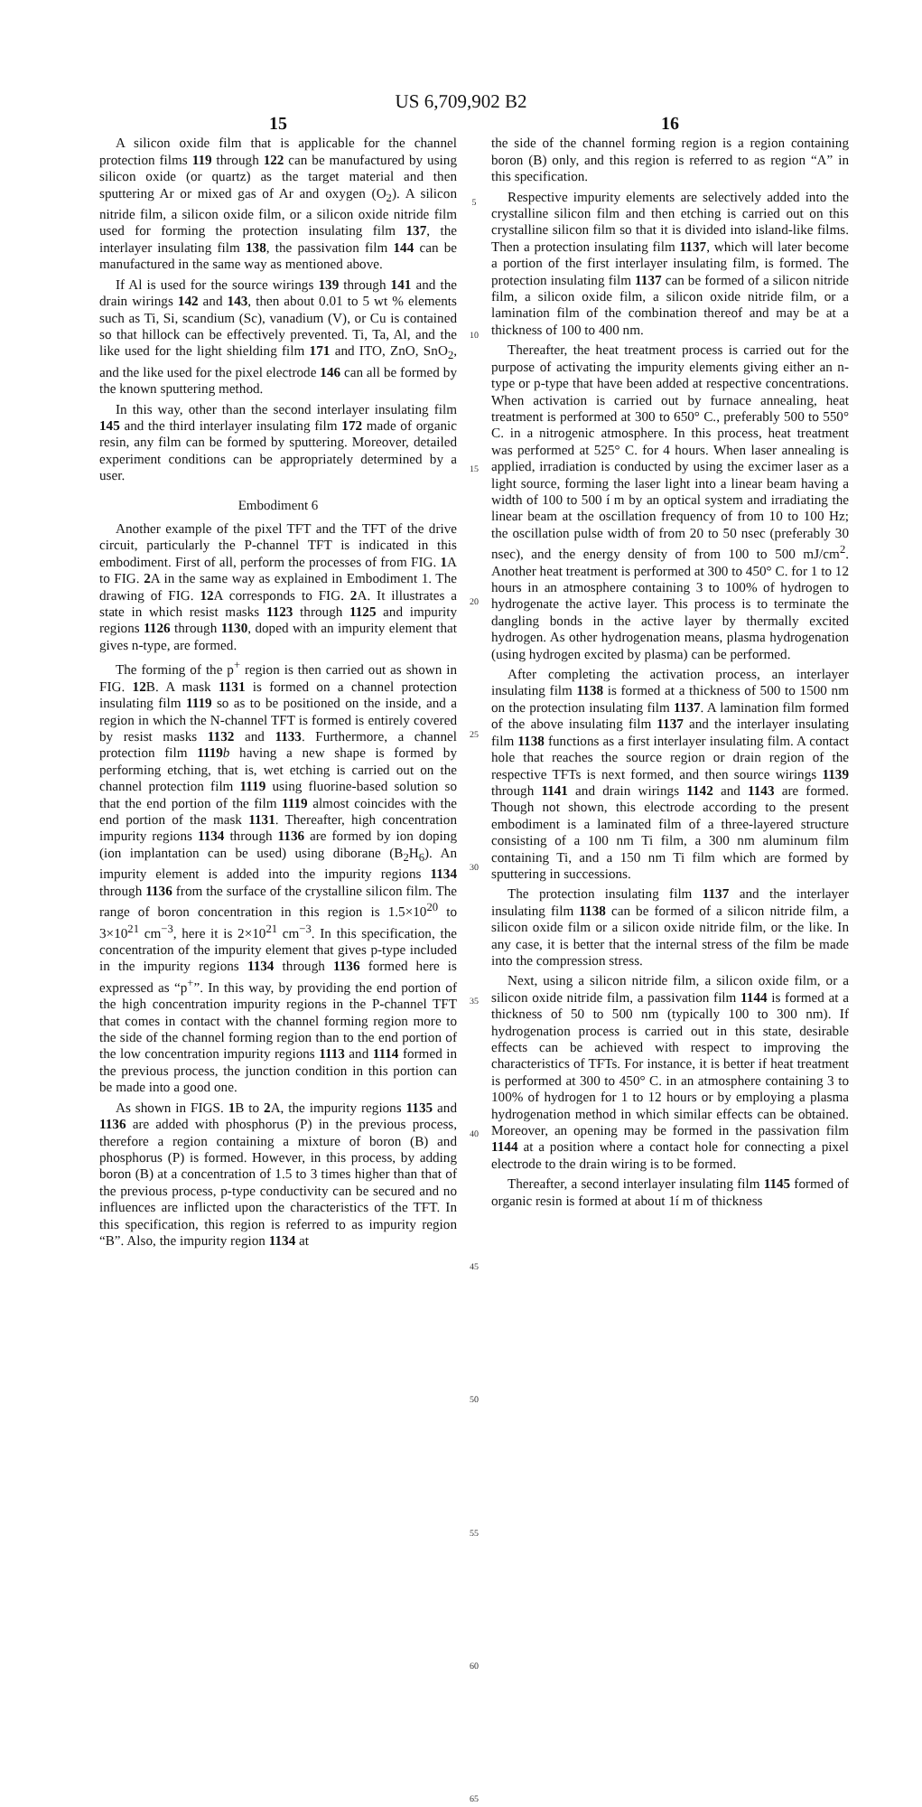US 6,709,902 B2
15
A silicon oxide film that is applicable for the channel protection films 119 through 122 can be manufactured by using silicon oxide (or quartz) as the target material and then sputtering Ar or mixed gas of Ar and oxygen (O<sub>2</sub>). A silicon nitride film, a silicon oxide film, or a silicon oxide nitride film used for forming the protection insulating film 137, the interlayer insulating film 138, the passivation film 144 can be manufactured in the same way as mentioned above.
If Al is used for the source wirings 139 through 141 and the drain wirings 142 and 143, then about 0.01 to 5 wt % elements such as Ti, Si, scandium (Sc), vanadium (V), or Cu is contained so that hillock can be effectively prevented. Ti, Ta, Al, and the like used for the light shielding film 171 and ITO, ZnO, SnO<sub>2</sub>, and the like used for the pixel electrode 146 can all be formed by the known sputtering method.
In this way, other than the second interlayer insulating film 145 and the third interlayer insulating film 172 made of organic resin, any film can be formed by sputtering. Moreover, detailed experiment conditions can be appropriately determined by a user.
Embodiment 6
Another example of the pixel TFT and the TFT of the drive circuit, particularly the P-channel TFT is indicated in this embodiment. First of all, perform the processes of from FIG. 1 A to FIG. 2 A in the same way as explained in Embodiment 1. The drawing of FIG. 12 A corresponds to FIG. 2 A. It illustrates a state in which resist masks 1123 through 1125 and impurity regions 1126 through 1130, doped with an impurity element that gives n-type, are formed.
The forming of the p<sup>+</sup> region is then carried out as shown in FIG. 12 B. A mask 1131 is formed on a channel protection insulating film 1119 so as to be positioned on the inside, and a region in which the N-channel TFT is formed is entirely covered by resist masks 1132 and 1133. Furthermore, a channel protection film 1119 b having a new shape is formed by performing etching, that is, wet etching is carried out on the channel protection film 1119 using fluorine-based solution so that the end portion of the film 1119 almost coincides with the end portion of the mask 1131. Thereafter, high concentration impurity regions 1134 through 1136 are formed by ion doping (ion implantation can be used) using diborane (B<sub>2</sub>H<sub>6</sub>). An impurity element is added into the impurity regions 1134 through 1136 from the surface of the crystalline silicon film. The range of boron concentration in this region is 1.5×10<sup>20</sup> to 3×10<sup>21</sup> cm<sup>−3</sup>, here it is 2×10<sup>21</sup> cm<sup>−3</sup>. In this specification, the concentration of the impurity element that gives p-type included in the impurity regions 1134 through 1136 formed here is expressed as “p<sup>+</sup>”. In this way, by providing the end portion of the high concentration impurity regions in the P-channel TFT that comes in contact with the channel forming region more to the side of the channel forming region than to the end portion of the low concentration impurity regions 1113 and 1114 formed in the previous process, the junction condition in this portion can be made into a good one.
As shown in FIGS. 1 B to 2 A, the impurity regions 1135 and 1136 are added with phosphorus (P) in the previous process, therefore a region containing a mixture of boron (B) and phosphorus (P) is formed. However, in this process, by adding boron (B) at a concentration of 1.5 to 3 times higher than that of the previous process, p-type conductivity can be secured and no influences are inflicted upon the characteristics of the TFT. In this specification, this region is referred to as impurity region “B”. Also, the impurity region 1134 at
5
10
15
20
25
30
35
40
45
50
55
60
65
16
the side of the channel forming region is a region containing boron (B) only, and this region is referred to as region “A” in this specification.
Respective impurity elements are selectively added into the crystalline silicon film and then etching is carried out on this crystalline silicon film so that it is divided into island-like films. Then a protection insulating film 1137, which will later become a portion of the first interlayer insulating film, is formed. The protection insulating film 1137 can be formed of a silicon nitride film, a silicon oxide film, a silicon oxide nitride film, or a lamination film of the combination thereof and may be at a thickness of 100 to 400 nm.
Thereafter, the heat treatment process is carried out for the purpose of activating the impurity elements giving either an n-type or p-type that have been added at respective concentrations. When activation is carried out by furnace annealing, heat treatment is performed at 300 to 650° C., preferably 500 to 550° C. in a nitrogenic atmosphere. In this process, heat treatment was performed at 525° C. for 4 hours. When laser annealing is applied, irradiation is conducted by using the excimer laser as a light source, forming the laser light into a linear beam having a width of 100 to 500 í m by an optical system and irradiating the linear beam at the oscillation frequency of from 10 to 100 Hz; the oscillation pulse width of from 20 to 50 nsec (preferably 30 nsec), and the energy density of from 100 to 500 mJ/cm<sup>2</sup>. Another heat treatment is performed at 300 to 450° C. for 1 to 12 hours in an atmosphere containing 3 to 100% of hydrogen to hydrogenate the active layer. This process is to terminate the dangling bonds in the active layer by thermally excited hydrogen. As other hydrogenation means, plasma hydrogenation (using hydrogen excited by plasma) can be performed.
After completing the activation process, an interlayer insulating film 1138 is formed at a thickness of 500 to 1500 nm on the protection insulating film 1137. A lamination film formed of the above insulating film 1137 and the interlayer insulating film 1138 functions as a first interlayer insulating film. A contact hole that reaches the source region or drain region of the respective TFTs is next formed, and then source wirings 1139 through 1141 and drain wirings 1142 and 1143 are formed. Though not shown, this electrode according to the present embodiment is a laminated film of a three-layered structure consisting of a 100 nm Ti film, a 300 nm aluminum film containing Ti, and a 150 nm Ti film which are formed by sputtering in successions.
The protection insulating film 1137 and the interlayer insulating film 1138 can be formed of a silicon nitride film, a silicon oxide film or a silicon oxide nitride film, or the like. In any case, it is better that the internal stress of the film be made into the compression stress.
Next, using a silicon nitride film, a silicon oxide film, or a silicon oxide nitride film, a passivation film 1144 is formed at a thickness of 50 to 500 nm (typically 100 to 300 nm). If hydrogenation process is carried out in this state, desirable effects can be achieved with respect to improving the characteristics of TFTs. For instance, it is better if heat treatment is performed at 300 to 450° C. in an atmosphere containing 3 to 100% of hydrogen for 1 to 12 hours or by employing a plasma hydrogenation method in which similar effects can be obtained. Moreover, an opening may be formed in the passivation film 1144 at a position where a contact hole for connecting a pixel electrode to the drain wiring is to be formed.
Thereafter, a second interlayer insulating film 1145 formed of organic resin is formed at about 1í m of thickness